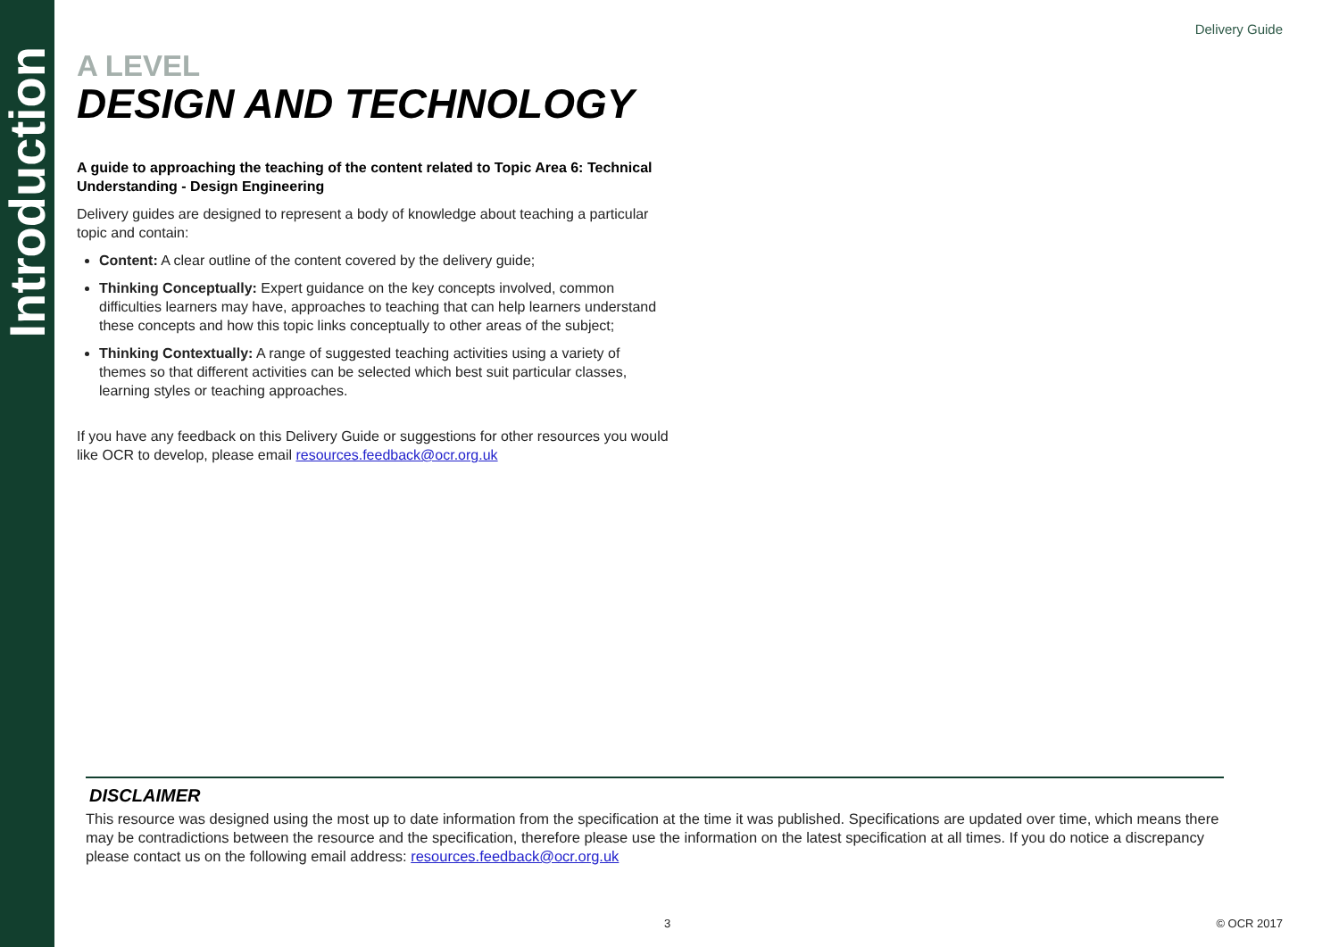Introduction
Delivery Guide
A LEVEL
DESIGN AND TECHNOLOGY
A guide to approaching the teaching of the content related to Topic Area 6: Technical Understanding - Design Engineering
Delivery guides are designed to represent a body of knowledge about teaching a particular topic and contain:
Content: A clear outline of the content covered by the delivery guide;
Thinking Conceptually: Expert guidance on the key concepts involved, common difficulties learners may have, approaches to teaching that can help learners understand these concepts and how this topic links conceptually to other areas of the subject;
Thinking Contextually: A range of suggested teaching activities using a variety of themes so that different activities can be selected which best suit particular classes, learning styles or teaching approaches.
If you have any feedback on this Delivery Guide or suggestions for other resources you would like OCR to develop, please email resources.feedback@ocr.org.uk
DISCLAIMER
This resource was designed using the most up to date information from the specification at the time it was published. Specifications are updated over time, which means there may be contradictions between the resource and the specification, therefore please use the information on the latest specification at all times. If you do notice a discrepancy please contact us on the following email address: resources.feedback@ocr.org.uk
3 © OCR 2017